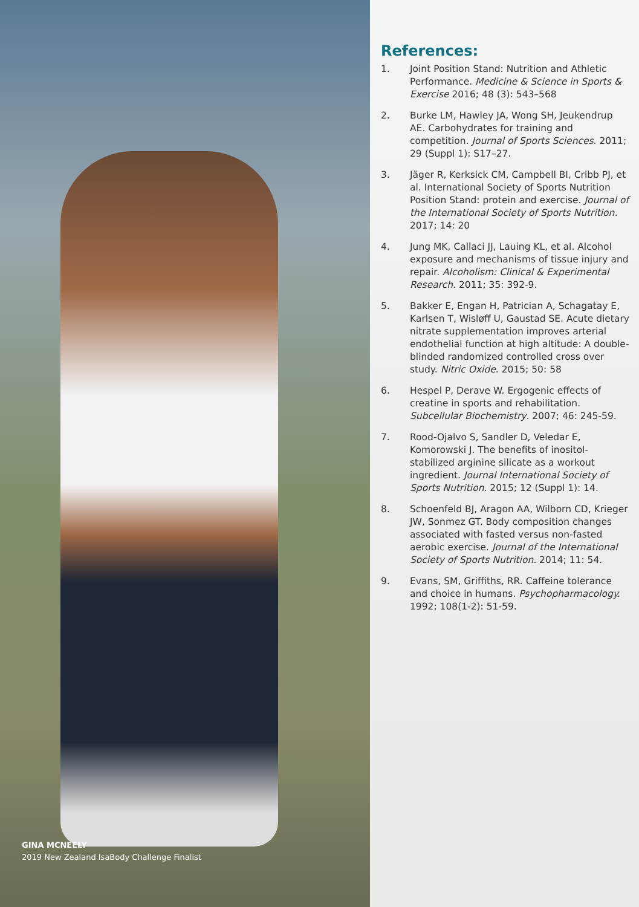GINA MCNEELY
2019 New Zealand IsaBody Challenge Finalist
References:
1. Joint Position Stand: Nutrition and Athletic Performance. Medicine & Science in Sports & Exercise 2016; 48 (3): 543–568
2. Burke LM, Hawley JA, Wong SH, Jeukendrup AE. Carbohydrates for training and competition. Journal of Sports Sciences. 2011; 29 (Suppl 1): S17–27.
3. Jäger R, Kerksick CM, Campbell BI, Cribb PJ, et al. International Society of Sports Nutrition Position Stand: protein and exercise. Journal of the International Society of Sports Nutrition. 2017; 14: 20
4. Jung MK, Callaci JJ, Lauing KL, et al. Alcohol exposure and mechanisms of tissue injury and repair. Alcoholism: Clinical & Experimental Research. 2011; 35: 392-9.
5. Bakker E, Engan H, Patrician A, Schagatay E, Karlsen T, Wisløff U, Gaustad SE. Acute dietary nitrate supplementation improves arterial endothelial function at high altitude: A double-blinded randomized controlled cross over study. Nitric Oxide. 2015; 50: 58
6. Hespel P, Derave W. Ergogenic effects of creatine in sports and rehabilitation. Subcellular Biochemistry. 2007; 46: 245-59.
7. Rood-Ojalvo S, Sandler D, Veledar E, Komorowski J. The benefits of inositol-stabilized arginine silicate as a workout ingredient. Journal International Society of Sports Nutrition. 2015; 12 (Suppl 1): 14.
8. Schoenfeld BJ, Aragon AA, Wilborn CD, Krieger JW, Sonmez GT. Body composition changes associated with fasted versus non-fasted aerobic exercise. Journal of the International Society of Sports Nutrition. 2014; 11: 54.
9. Evans, SM, Griffiths, RR. Caffeine tolerance and choice in humans. Psychopharmacology. 1992; 108(1-2): 51-59.